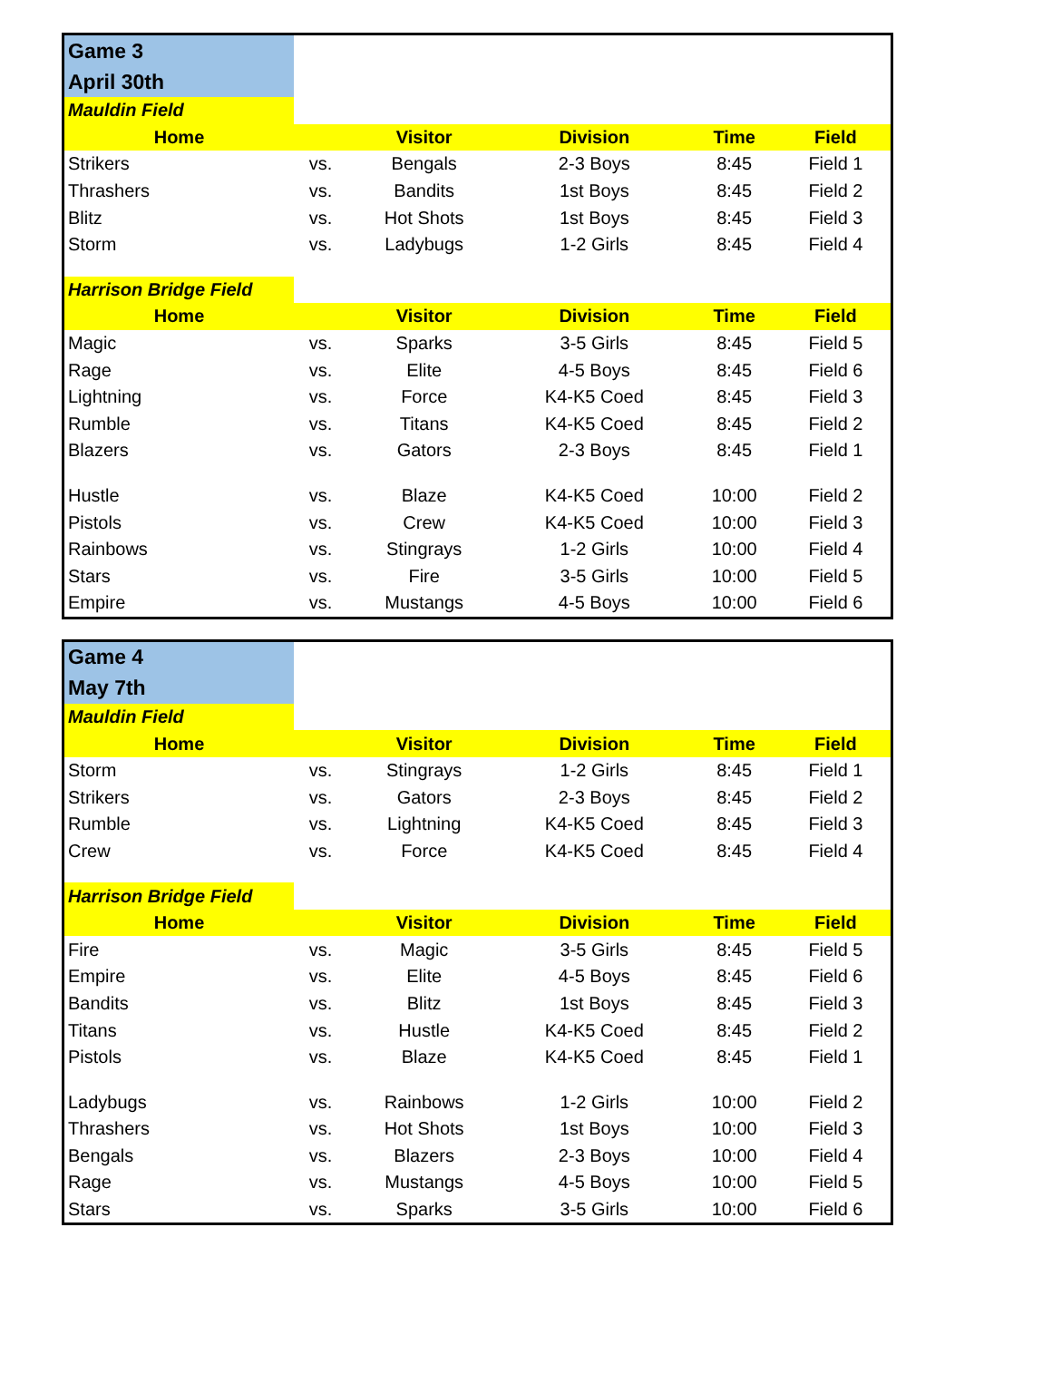| Game 3 | | | | | |
| April 30th | | | | | |
| Mauldin Field | | | | | |
| Home | | Visitor | Division | Time | Field |
| Strikers | vs. | Bengals | 2-3 Boys | 8:45 | Field 1 |
| Thrashers | vs. | Bandits | 1st Boys | 8:45 | Field 2 |
| Blitz | vs. | Hot Shots | 1st Boys | 8:45 | Field 3 |
| Storm | vs. | Ladybugs | 1-2 Girls | 8:45 | Field 4 |
| Harrison Bridge Field | | | | | |
| Home | | Visitor | Division | Time | Field |
| Magic | vs. | Sparks | 3-5 Girls | 8:45 | Field 5 |
| Rage | vs. | Elite | 4-5 Boys | 8:45 | Field 6 |
| Lightning | vs. | Force | K4-K5 Coed | 8:45 | Field 3 |
| Rumble | vs. | Titans | K4-K5 Coed | 8:45 | Field 2 |
| Blazers | vs. | Gators | 2-3 Boys | 8:45 | Field 1 |
| Hustle | vs. | Blaze | K4-K5 Coed | 10:00 | Field 2 |
| Pistols | vs. | Crew | K4-K5 Coed | 10:00 | Field 3 |
| Rainbows | vs. | Stingrays | 1-2 Girls | 10:00 | Field 4 |
| Stars | vs. | Fire | 3-5 Girls | 10:00 | Field 5 |
| Empire | vs. | Mustangs | 4-5 Boys | 10:00 | Field 6 |
| Game 4 | | | | | |
| May 7th | | | | | |
| Mauldin Field | | | | | |
| Home | | Visitor | Division | Time | Field |
| Storm | vs. | Stingrays | 1-2 Girls | 8:45 | Field 1 |
| Strikers | vs. | Gators | 2-3 Boys | 8:45 | Field 2 |
| Rumble | vs. | Lightning | K4-K5 Coed | 8:45 | Field 3 |
| Crew | vs. | Force | K4-K5 Coed | 8:45 | Field 4 |
| Harrison Bridge Field | | | | | |
| Home | | Visitor | Division | Time | Field |
| Fire | vs. | Magic | 3-5 Girls | 8:45 | Field 5 |
| Empire | vs. | Elite | 4-5 Boys | 8:45 | Field 6 |
| Bandits | vs. | Blitz | 1st Boys | 8:45 | Field 3 |
| Titans | vs. | Hustle | K4-K5 Coed | 8:45 | Field 2 |
| Pistols | vs. | Blaze | K4-K5 Coed | 8:45 | Field 1 |
| Ladybugs | vs. | Rainbows | 1-2 Girls | 10:00 | Field 2 |
| Thrashers | vs. | Hot Shots | 1st Boys | 10:00 | Field 3 |
| Bengals | vs. | Blazers | 2-3 Boys | 10:00 | Field 4 |
| Rage | vs. | Mustangs | 4-5 Boys | 10:00 | Field 5 |
| Stars | vs. | Sparks | 3-5 Girls | 10:00 | Field 6 |